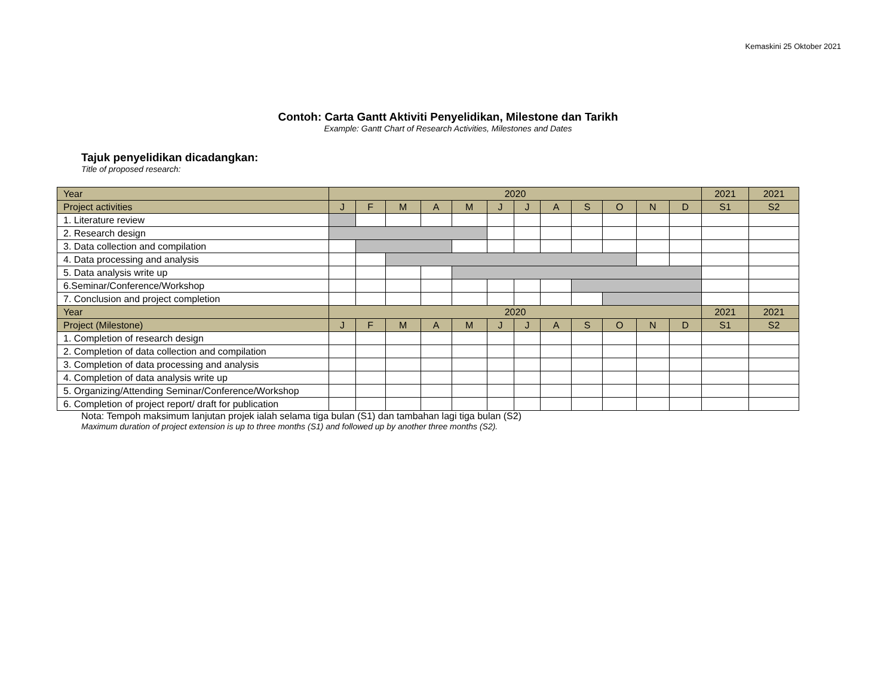Kemaskini 25 Oktober 2021
Contoh: Carta Gantt Aktiviti Penyelidikan, Milestone dan Tarikh
Example: Gantt Chart of Research Activities, Milestones and Dates
Tajuk penyelidikan dicadangkan:
Title of proposed research:
| Year | 2020 | | | | | | | | | | | | 2021 | 2021 |
| --- | --- | --- | --- | --- | --- | --- | --- | --- | --- | --- | --- | --- | --- | --- |
| Project activities | J | F | M | A | M | J | J | A | S | O | N | D | S1 | S2 |
| 1. Literature review | | | | | | | | | | | | | | |
| 2. Research design | | | | | | | | | | | | | | |
| 3. Data collection and compilation | | | | | | | | | | | | | | |
| 4. Data processing and analysis | | | | | | | | | | | | | | |
| 5. Data analysis write up | | | | | | | | | | | | | | |
| 6.Seminar/Conference/Workshop | | | | | | | | | | | | | | |
| 7. Conclusion and project completion | | | | | | | | | | | | | | |
| Year | 2020 | | | | | | | | | | | | 2021 | 2021 |
| Project (Milestone) | J | F | M | A | M | J | J | A | S | O | N | D | S1 | S2 |
| 1. Completion of research design | | | | | | | | | | | | | | |
| 2. Completion of data collection and compilation | | | | | | | | | | | | | | |
| 3. Completion of data processing and analysis | | | | | | | | | | | | | | |
| 4. Completion of data analysis write up | | | | | | | | | | | | | | |
| 5. Organizing/Attending Seminar/Conference/Workshop | | | | | | | | | | | | | | |
| 6. Completion of project report/ draft for publication | | | | | | | | | | | | | | |
Nota: Tempoh maksimum lanjutan projek ialah selama tiga bulan (S1) dan tambahan lagi tiga bulan (S2)
Maximum duration of project extension is up to three months (S1) and followed up by another three months (S2).